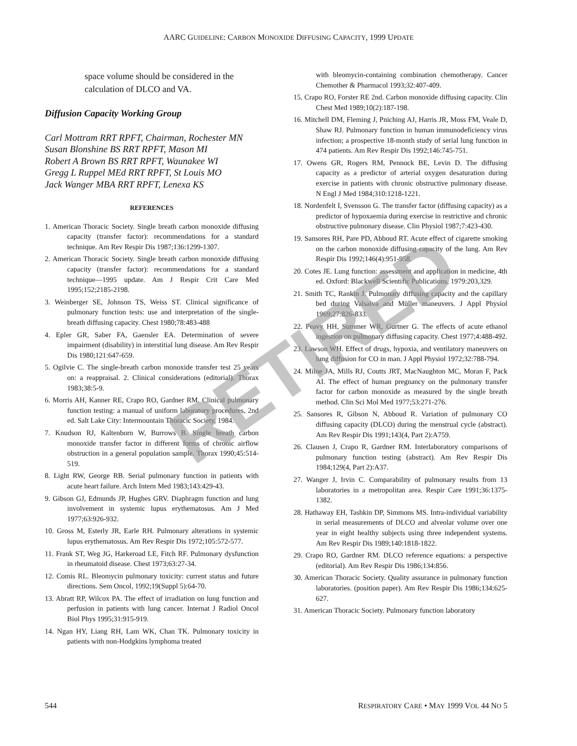AARC GUIDELINE: CARBON MONOXIDE DIFFUSING CAPACITY, 1999 UPDATE
space volume should be considered in the calculation of DLCO and VA.
Diffusion Capacity Working Group
Carl Mottram RRT RPFT, Chairman, Rochester MN
Susan Blonshine BS RRT RPFT, Mason MI
Robert A Brown BS RRT RPFT, Waunakee WI
Gregg L Ruppel MEd RRT RPFT, St Louis MO
Jack Wanger MBA RRT RPFT, Lenexa KS
REFERENCES
1. American Thoracic Society. Single breath carbon monoxide diffusing capacity (transfer factor): recommendations for a standard technique. Am Rev Respir Dis 1987;136:1299-1307.
2. American Thoracic Society. Single breath carbon monoxide diffusing capacity (transfer factor): recommendations for a standard technique—1995 update. Am J Respir Crit Care Med 1995;152;2185-2198.
3. Weinberger SE, Johnson TS, Weiss ST. Clinical significance of pulmonary function tests: use and interpretation of the single-breath diffusing capacity. Chest 1980;78:483-488
4. Epler GR, Saber FA, Gaensler EA. Determination of severe impairment (disability) in interstitial lung disease. Am Rev Respir Dis 1980;121:647-659.
5. Ogilvie C. The single-breath carbon monoxide transfer test 25 years on: a reappraisal. 2. Clinical considerations (editorial). Thorax 1983;38:5-9.
6. Morris AH, Kanner RE, Crapo RO, Gardner RM. Clinical pulmonary function testing: a manual of uniform laboratory procedures, 2nd ed. Salt Lake City: Intermountain Thoracic Society, 1984.
7. Knudson RJ, Kaltenborn W, Burrows B. Single breath carbon monoxide transfer factor in different forms of chronic airflow obstruction in a general population sample. Thorax 1990;45:514-519.
8. Light RW, George RB. Serial pulmonary function in patients with acute heart failure. Arch Intern Med 1983;143:429-43.
9. Gibson GJ, Edmunds JP, Hughes GRV. Diaphragm function and lung involvement in systemic lupus erythematosus. Am J Med 1977;63:926-932.
10. Gross M, Esterly JR, Earle RH. Pulmonary alterations in systemic lupus erythematosus. Am Rev Respir Dis 1972;105:572-577.
11. Frank ST, Weg JG, Harkeroad LE, Fitch RF. Pulmonary dysfunction in rheumatoid disease. Chest 1973;63:27-34.
12. Comis RL. Bleomycin pulmonary toxicity: current status and future directions. Sem Oncol, 1992;19(Suppl 5):64-70.
13. Abratt RP, Wilcox PA. The effect of irradiation on lung function and perfusion in patients with lung cancer. Internat J Radiol Oncol Biol Phys 1995;31:915-919.
14. Ngan HY, Liang RH, Lam WK, Chan TK. Pulmonary toxicity in patients with non-Hodgkins lymphoma treated
with bleomycin-containing combination chemotherapy. Cancer Chemother & Pharmacol 1993;32:407-409.
15. Crapo RO, Forster RE 2nd. Carbon monoxide diffusing capacity. Clin Chest Med 1989;10(2):187-198.
16. Mitchell DM, Fleming J, Pniching AJ, Harris JR, Moss FM, Veale D, Shaw RJ. Pulmonary function in human immunodeficiency virus infection; a prospective 18-month study of serial lung function in 474 patients. Am Rev Respir Dis 1992;146:745-751.
17. Owens GR, Rogers RM, Pennock BE, Levin D. The diffusing capacity as a predictor of arterial oxygen desaturation during exercise in patients with chronic obstructive pulmonary disease. N Engl J Med 1984;310:1218-1221.
18. Nordenfelt I, Svensson G. The transfer factor (diffusing capacity) as a predictor of hypoxaemia during exercise in restrictive and chronic obstructive pulmonary disease. Clin Physiol 1987;7:423-430.
19. Sansores RH, Pare PD, Abboud RT. Acute effect of cigarette smoking on the carbon monoxide diffusing capacity of the lung. Am Rev Respir Dis 1992;146(4):951-958.
20. Cotes JE. Lung function: assessment and application in medicine, 4th ed. Oxford: Blackwell Scientific Publications, 1979:203,329.
21. Smith TC, Rankin J. Pulmonary diffusing capacity and the capillary bed during Valsalva and Müller maneuvers. J Appl Physiol 1969;27:826-833.
22. Peavy HH, Summer WR, Gurtner G. The effects of acute ethanol ingestion on pulmonary diffusing capacity. Chest 1977;4:488-492.
23. Lawson WH. Effect of drugs, hypoxia, and ventilatory maneuvers on lung diffusion for CO in man. J Appl Physiol 1972;32:788-794.
24. Milne JA, Mills RJ, Coutts JRT, MacNaughton MC, Moran F, Pack AI. The effect of human pregnancy on the pulmonary transfer factor for carbon monoxide as measured by the single breath method. Clin Sci Mol Med 1977;53:271-276.
25. Sansores R, Gibson N, Abboud R. Variation of pulmonary CO diffusing capacity (DLCO) during the menstrual cycle (abstract). Am Rev Respir Dis 1991;143(4, Part 2):A759.
26. Clausen J, Crapo R, Gardner RM. Interlaboratory comparisons of pulmonary function testing (abstract). Am Rev Respir Dis 1984;129(4, Part 2):A37.
27. Wanger J, Irvin C. Comparability of pulmonary results from 13 laboratories in a metropolitan area. Respir Care 1991;36:1375-1382.
28. Hathaway EH, Tashkin DP, Simmons MS. Intra-individual variability in serial measurements of DLCO and alveolar volume over one year in eight healthy subjects using three independent systems. Am Rev Respir Dis 1989;140:1818-1822.
29. Crapo RO, Gardner RM. DLCO reference equations: a perspective (editorial). Am Rev Respir Dis 1986;134:856.
30. American Thoracic Society. Quality assurance in pulmonary function laboratories. (position paper). Am Rev Respir Dis 1986;134:625-627.
31. American Thoracic Society. Pulmonary function laboratory
RETIRED
544 RESPIRATORY CARE • MAY 1999 VOL 44 NO 5